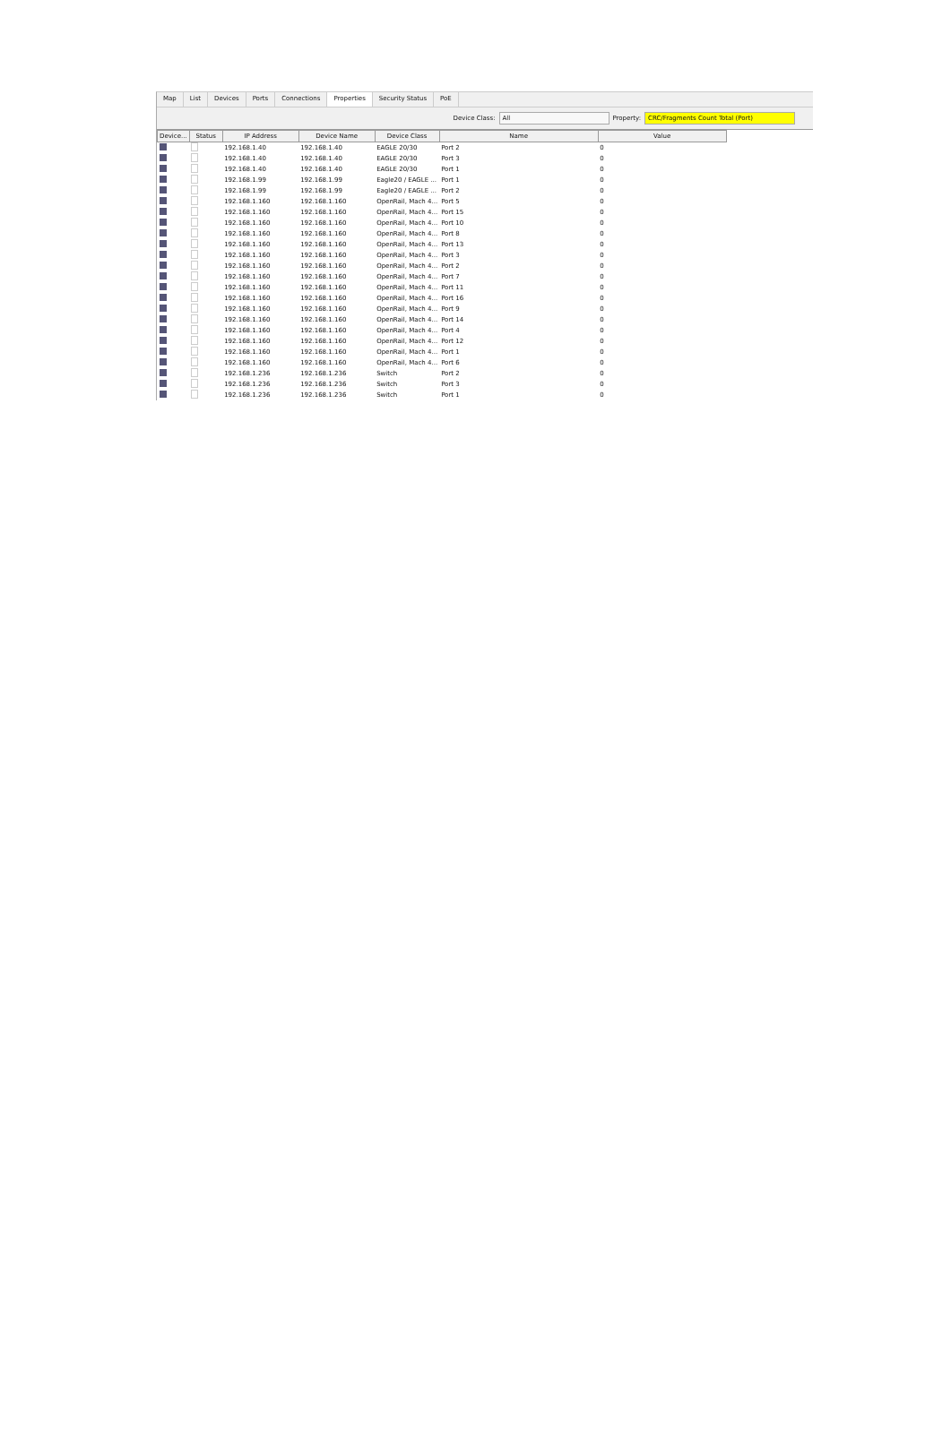Map List Devices Ports Connections Properties Security Status PoE
Device Class: All Property: CRC/Fragments Count Total (Port)
| Device... | Status | IP Address | Device Name | Device Class | Name | Value |
| --- | --- | --- | --- | --- | --- | --- |
| | | 192.168.1.40 | 192.168.1.40 | EAGLE 20/30 | Port 2 | 0 |
| | | 192.168.1.40 | 192.168.1.40 | EAGLE 20/30 | Port 3 | 0 |
| | | 192.168.1.40 | 192.168.1.40 | EAGLE 20/30 | Port 1 | 0 |
| | | 192.168.1.99 | 192.168.1.99 | Eagle20 / EAGLE ... | Port 1 | 0 |
| | | 192.168.1.99 | 192.168.1.99 | Eagle20 / EAGLE ... | Port 2 | 0 |
| | | 192.168.1.160 | 192.168.1.160 | OpenRail, Mach 4... | Port 5 | 0 |
| | | 192.168.1.160 | 192.168.1.160 | OpenRail, Mach 4... | Port 15 | 0 |
| | | 192.168.1.160 | 192.168.1.160 | OpenRail, Mach 4... | Port 10 | 0 |
| | | 192.168.1.160 | 192.168.1.160 | OpenRail, Mach 4... | Port 8 | 0 |
| | | 192.168.1.160 | 192.168.1.160 | OpenRail, Mach 4... | Port 13 | 0 |
| | | 192.168.1.160 | 192.168.1.160 | OpenRail, Mach 4... | Port 3 | 0 |
| | | 192.168.1.160 | 192.168.1.160 | OpenRail, Mach 4... | Port 2 | 0 |
| | | 192.168.1.160 | 192.168.1.160 | OpenRail, Mach 4... | Port 7 | 0 |
| | | 192.168.1.160 | 192.168.1.160 | OpenRail, Mach 4... | Port 11 | 0 |
| | | 192.168.1.160 | 192.168.1.160 | OpenRail, Mach 4... | Port 16 | 0 |
| | | 192.168.1.160 | 192.168.1.160 | OpenRail, Mach 4... | Port 9 | 0 |
| | | 192.168.1.160 | 192.168.1.160 | OpenRail, Mach 4... | Port 14 | 0 |
| | | 192.168.1.160 | 192.168.1.160 | OpenRail, Mach 4... | Port 4 | 0 |
| | | 192.168.1.160 | 192.168.1.160 | OpenRail, Mach 4... | Port 12 | 0 |
| | | 192.168.1.160 | 192.168.1.160 | OpenRail, Mach 4... | Port 1 | 0 |
| | | 192.168.1.160 | 192.168.1.160 | OpenRail, Mach 4... | Port 6 | 0 |
| | | 192.168.1.236 | 192.168.1.236 | Switch | Port 2 | 0 |
| | | 192.168.1.236 | 192.168.1.236 | Switch | Port 3 | 0 |
| | | 192.168.1.236 | 192.168.1.236 | Switch | Port 1 | 0 |